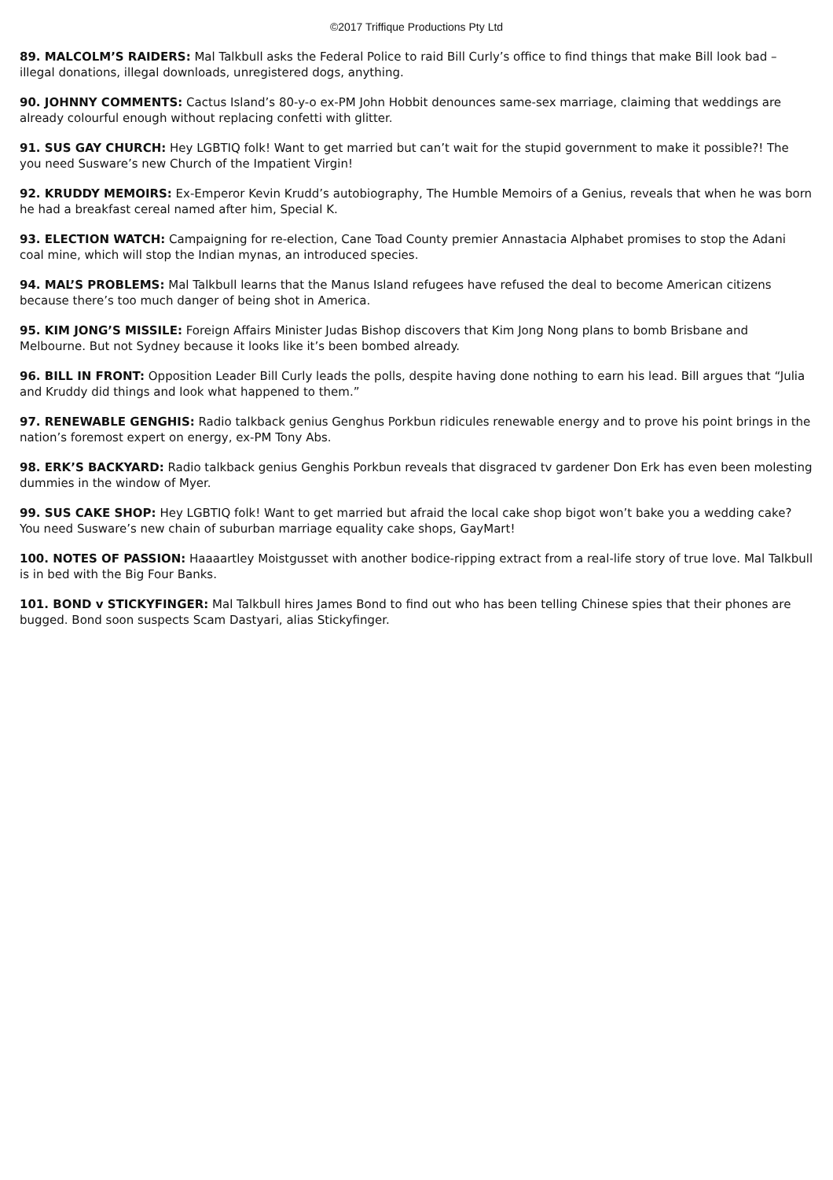©2017 Triffique Productions Pty Ltd
89. MALCOLM’S RAIDERS: Mal Talkbull asks the Federal Police to raid Bill Curly’s office to find things that make Bill look bad – illegal donations, illegal downloads, unregistered dogs, anything.
90. JOHNNY COMMENTS: Cactus Island’s 80-y-o ex-PM John Hobbit denounces same-sex marriage, claiming that weddings are already colourful enough without replacing confetti with glitter.
91. SUS GAY CHURCH: Hey LGBTIQ folk! Want to get married but can’t wait for the stupid government to make it possible?! The you need Susware’s new Church of the Impatient Virgin!
92. KRUDDY MEMOIRS: Ex-Emperor Kevin Krudd’s autobiography, The Humble Memoirs of a Genius, reveals that when he was born he had a breakfast cereal named after him, Special K.
93. ELECTION WATCH: Campaigning for re-election, Cane Toad County premier Annastacia Alphabet promises to stop the Adani coal mine, which will stop the Indian mynas, an introduced species.
94. MAL’S PROBLEMS: Mal Talkbull learns that the Manus Island refugees have refused the deal to become American citizens because there’s too much danger of being shot in America.
95. KIM JONG’S MISSILE: Foreign Affairs Minister Judas Bishop discovers that Kim Jong Nong plans to bomb Brisbane and Melbourne. But not Sydney because it looks like it’s been bombed already.
96. BILL IN FRONT: Opposition Leader Bill Curly leads the polls, despite having done nothing to earn his lead. Bill argues that “Julia and Kruddy did things and look what happened to them.”
97. RENEWABLE GENGHIS: Radio talkback genius Genghus Porkbun ridicules renewable energy and to prove his point brings in the nation’s foremost expert on energy, ex-PM Tony Abs.
98. ERK’S BACKYARD: Radio talkback genius Genghis Porkbun reveals that disgraced tv gardener Don Erk has even been molesting dummies in the window of Myer.
99. SUS CAKE SHOP: Hey LGBTIQ folk! Want to get married but afraid the local cake shop bigot won’t bake you a wedding cake? You need Susware’s new chain of suburban marriage equality cake shops, GayMart!
100. NOTES OF PASSION: Haaaartley Moistgusset with another bodice-ripping extract from a real-life story of true love. Mal Talkbull is in bed with the Big Four Banks.
101. BOND v STICKYFINGER: Mal Talkbull hires James Bond to find out who has been telling Chinese spies that their phones are bugged. Bond soon suspects Scam Dastyari, alias Stickyfinger.